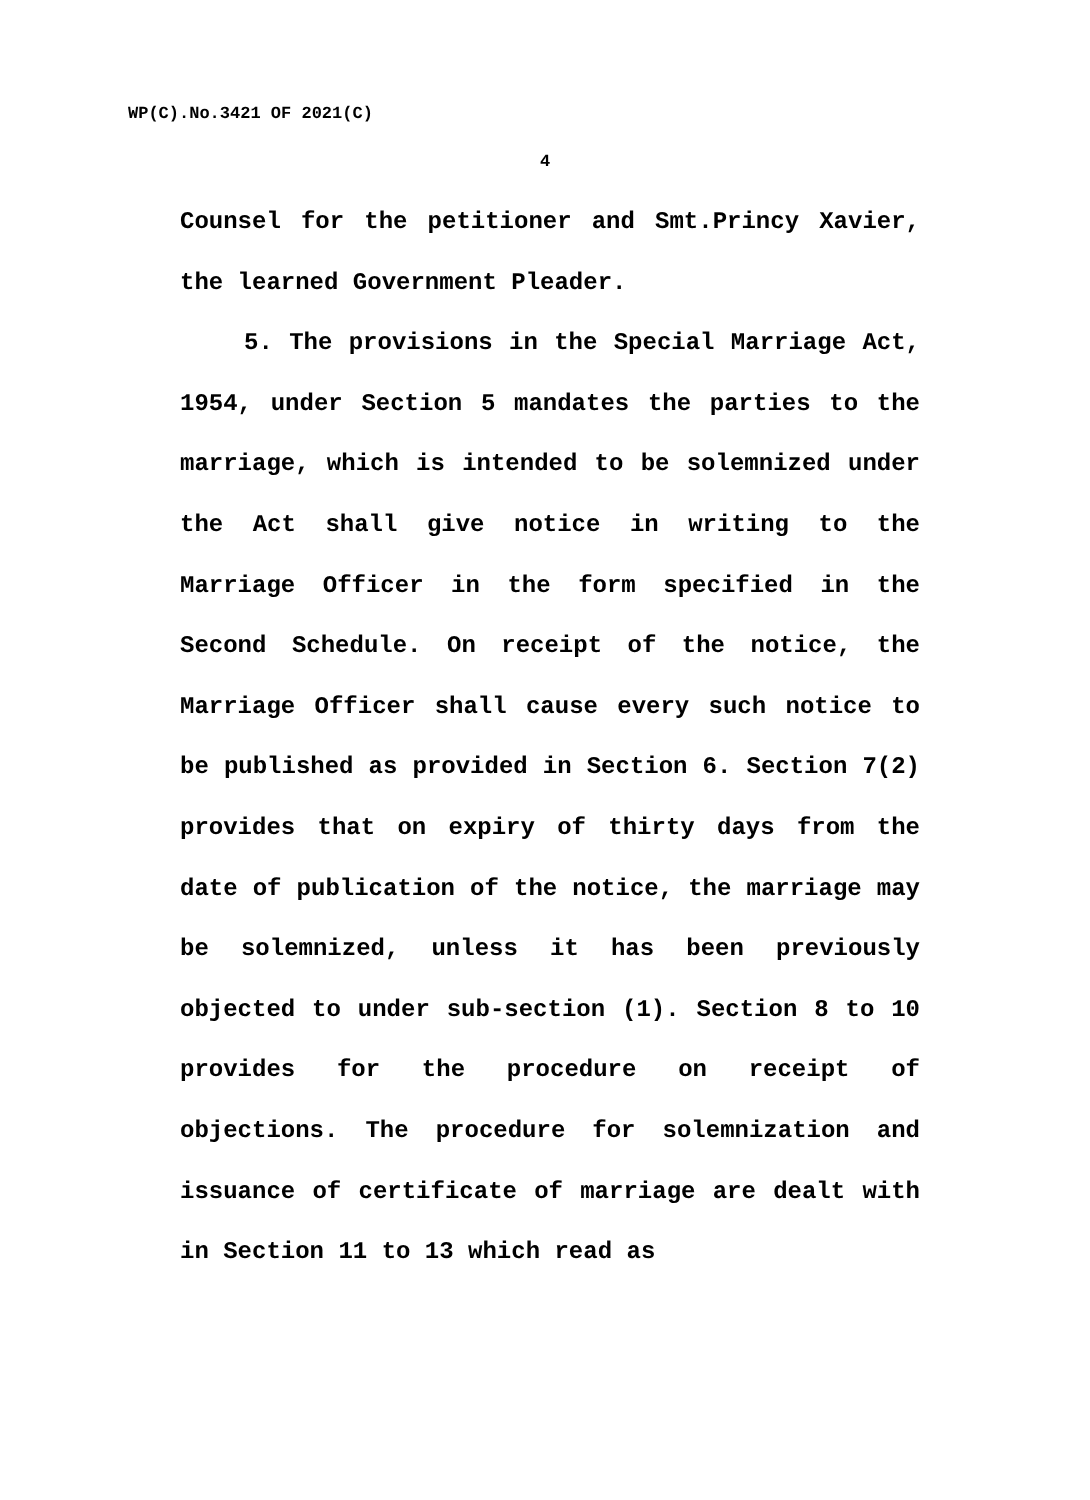WP(C).No.3421 OF 2021(C)
4
Counsel for the petitioner and Smt.Princy Xavier, the learned Government Pleader.
5. The provisions in the Special Marriage Act, 1954, under Section 5 mandates the parties to the marriage, which is intended to be solemnized under the Act shall give notice in writing to the Marriage Officer in the form specified in the Second Schedule. On receipt of the notice, the Marriage Officer shall cause every such notice to be published as provided in Section 6. Section 7(2) provides that on expiry of thirty days from the date of publication of the notice, the marriage may be solemnized, unless it has been previously objected to under sub-section (1). Section 8 to 10 provides for the procedure on receipt of objections. The procedure for solemnization and issuance of certificate of marriage are dealt with in Section 11 to 13 which read as